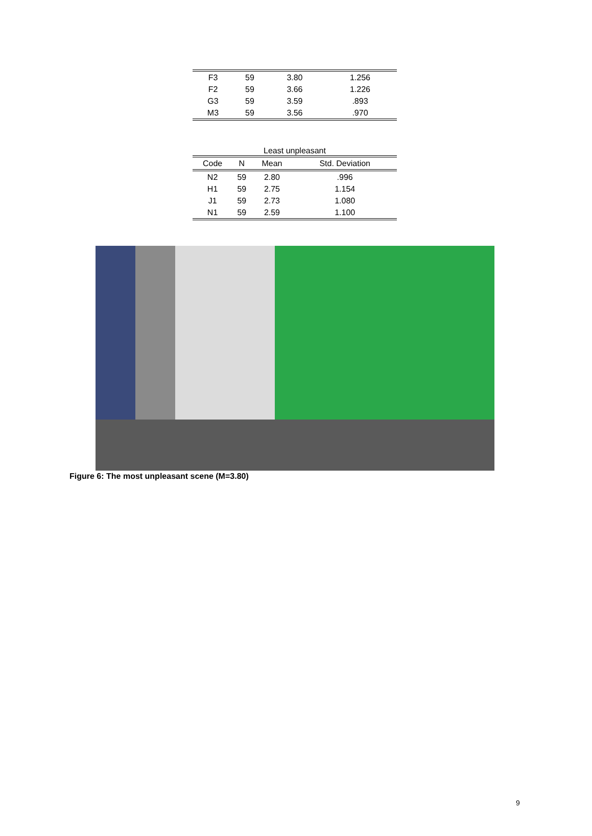| F3 | 59 | 3.80 | 1.256 |
| F2 | 59 | 3.66 | 1.226 |
| G3 | 59 | 3.59 | .893 |
| M3 | 59 | 3.56 | .970 |
Least unpleasant
| Code | N | Mean | Std. Deviation |
| --- | --- | --- | --- |
| N2 | 59 | 2.80 | .996 |
| H1 | 59 | 2.75 | 1.154 |
| J1 | 59 | 2.73 | 1.080 |
| N1 | 59 | 2.59 | 1.100 |
Figure 6: The most unpleasant scene (M=3.80)
9